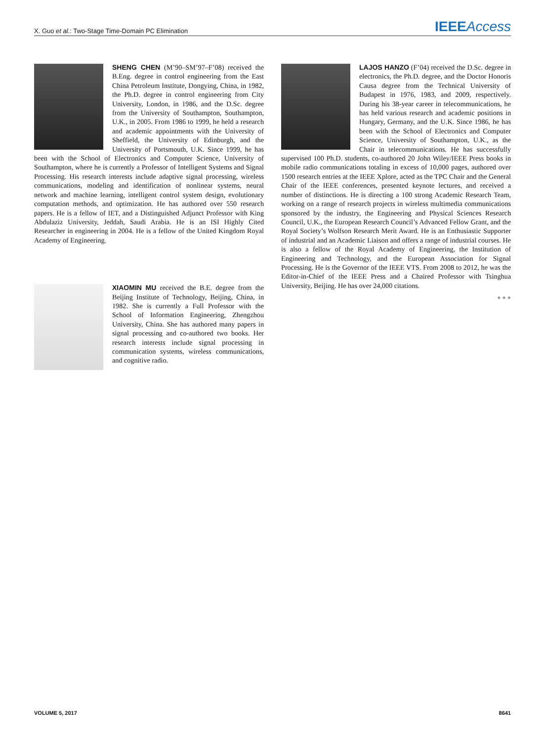X. Guo et al.: Two-Stage Time-Domain PC Elimination IEEE Access
SHENG CHEN (M’90–SM’97–F’08) received the B.Eng. degree in control engineering from the East China Petroleum Institute, Dongying, China, in 1982, the Ph.D. degree in control engineering from City University, London, in 1986, and the D.Sc. degree from the University of Southampton, Southampton, U.K., in 2005. From 1986 to 1999, he held a research and academic appointments with the University of Sheffield, the University of Edinburgh, and the University of Portsmouth, U.K. Since 1999, he has been with the School of Electronics and Computer Science, University of Southampton, where he is currently a Professor of Intelligent Systems and Signal Processing. His research interests include adaptive signal processing, wireless communications, modeling and identification of nonlinear systems, neural network and machine learning, intelligent control system design, evolutionary computation methods, and optimization. He has authored over 550 research papers. He is a fellow of IET, and a Distinguished Adjunct Professor with King Abdulaziz University, Jeddah, Saudi Arabia. He is an ISI Highly Cited Researcher in engineering in 2004. He is a fellow of the United Kingdom Royal Academy of Engineering.
XIAOMIN MU received the B.E. degree from the Beijing Institute of Technology, Beijing, China, in 1982. She is currently a Full Professor with the School of Information Engineering, Zhengzhou University, China. She has authored many papers in signal processing and co-authored two books. Her research interests include signal processing in communication systems, wireless communications, and cognitive radio.
LAJOS HANZO (F’04) received the D.Sc. degree in electronics, the Ph.D. degree, and the Doctor Honoris Causa degree from the Technical University of Budapest in 1976, 1983, and 2009, respectively. During his 38-year career in telecommunications, he has held various research and academic positions in Hungary, Germany, and the U.K. Since 1986, he has been with the School of Electronics and Computer Science, University of Southampton, U.K., as the Chair in telecommunications. He has successfully supervised 100 Ph.D. students, co-authored 20 John Wiley/IEEE Press books in mobile radio communications totaling in excess of 10,000 pages, authored over 1500 research entries at the IEEE Xplore, acted as the TPC Chair and the General Chair of the IEEE conferences, presented keynote lectures, and received a number of distinctions. He is directing a 100 strong Academic Research Team, working on a range of research projects in wireless multimedia communications sponsored by the industry, the Engineering and Physical Sciences Research Council, U.K., the European Research Council’s Advanced Fellow Grant, and the Royal Society’s Wolfson Research Merit Award. He is an Enthusiastic Supporter of industrial and an Academic Liaison and offers a range of industrial courses. He is also a fellow of the Royal Academy of Engineering, the Institution of Engineering and Technology, and the European Association for Signal Processing. He is the Governor of the IEEE VTS. From 2008 to 2012, he was the Editor-in-Chief of the IEEE Press and a Chaired Professor with Tsinghua University, Beijing. He has over 24,000 citations.
● ● ●
VOLUME 5, 2017 8641